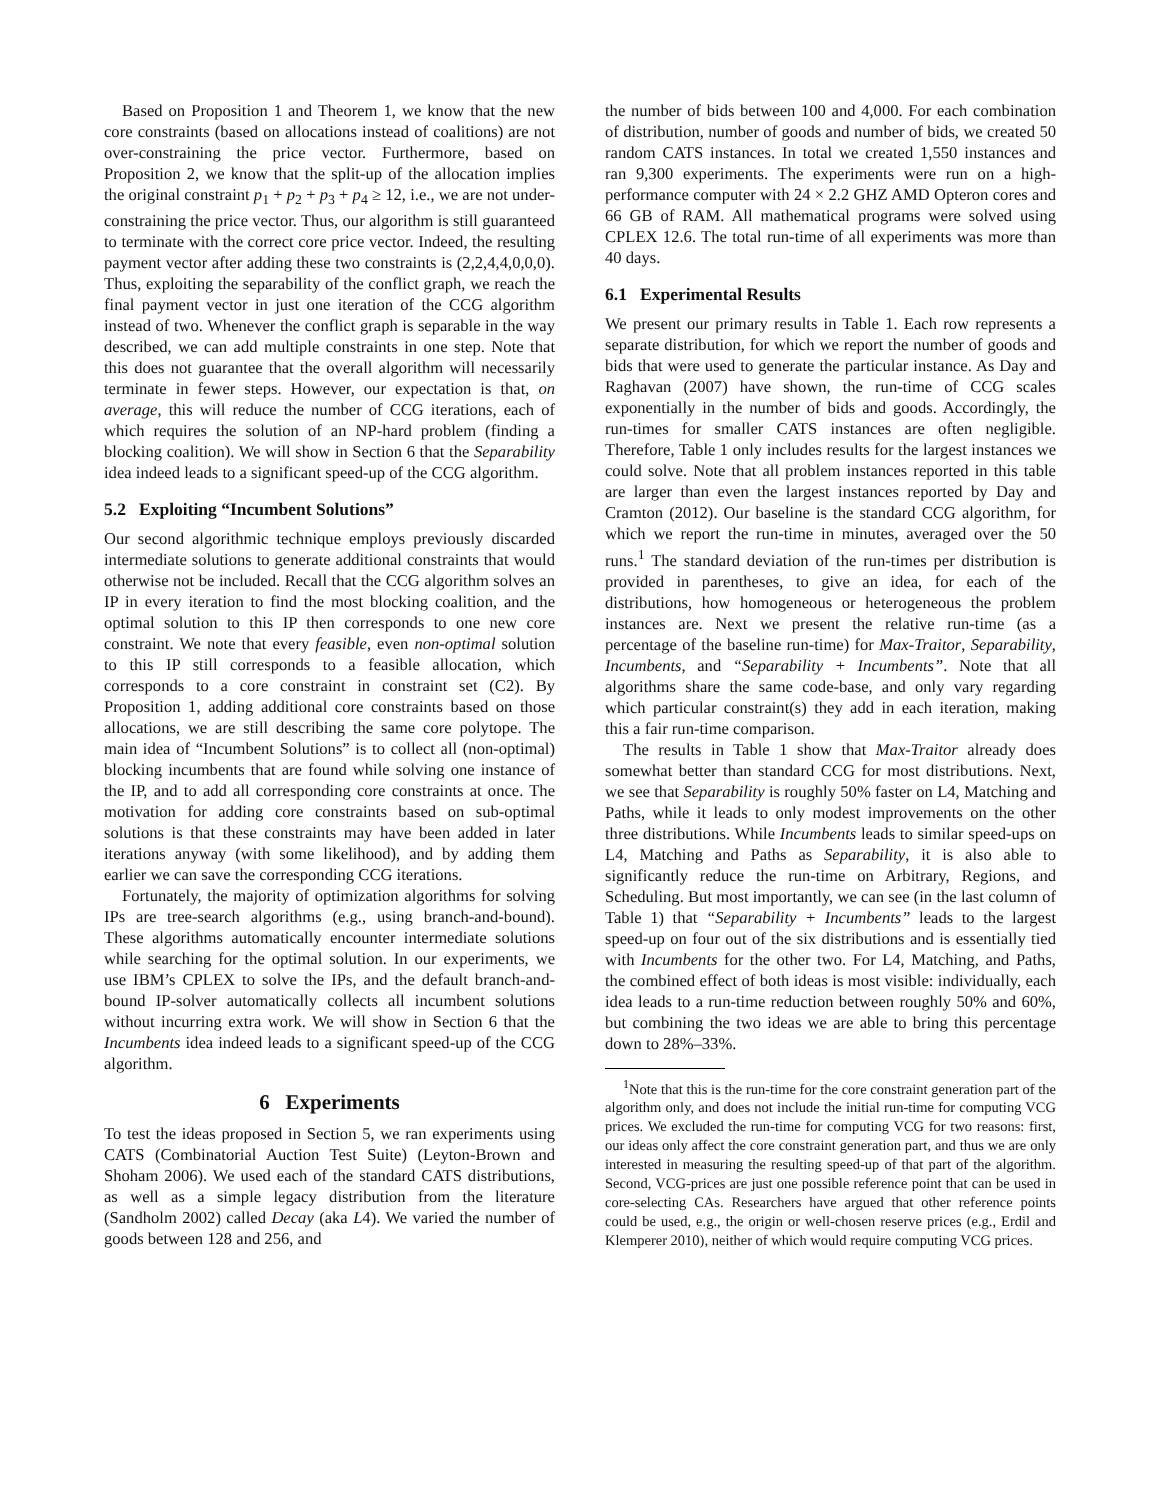Based on Proposition 1 and Theorem 1, we know that the new core constraints (based on allocations instead of coalitions) are not over-constraining the price vector. Furthermore, based on Proposition 2, we know that the split-up of the allocation implies the original constraint p<sub>1</sub> + p<sub>2</sub> + p<sub>3</sub> + p<sub>4</sub> ≥ 12, i.e., we are not under-constraining the price vector. Thus, our algorithm is still guaranteed to terminate with the correct core price vector. Indeed, the resulting payment vector after adding these two constraints is (2,2,4,4,0,0,0). Thus, exploiting the separability of the conflict graph, we reach the final payment vector in just one iteration of the CCG algorithm instead of two. Whenever the conflict graph is separable in the way described, we can add multiple constraints in one step. Note that this does not guarantee that the overall algorithm will necessarily terminate in fewer steps. However, our expectation is that, on average, this will reduce the number of CCG iterations, each of which requires the solution of an NP-hard problem (finding a blocking coalition). We will show in Section 6 that the Separability idea indeed leads to a significant speed-up of the CCG algorithm.
5.2 Exploiting “Incumbent Solutions”
Our second algorithmic technique employs previously discarded intermediate solutions to generate additional constraints that would otherwise not be included. Recall that the CCG algorithm solves an IP in every iteration to find the most blocking coalition, and the optimal solution to this IP then corresponds to one new core constraint. We note that every feasible, even non-optimal solution to this IP still corresponds to a feasible allocation, which corresponds to a core constraint in constraint set (C2). By Proposition 1, adding additional core constraints based on those allocations, we are still describing the same core polytope. The main idea of “Incumbent Solutions” is to collect all (non-optimal) blocking incumbents that are found while solving one instance of the IP, and to add all corresponding core constraints at once. The motivation for adding core constraints based on sub-optimal solutions is that these constraints may have been added in later iterations anyway (with some likelihood), and by adding them earlier we can save the corresponding CCG iterations.
Fortunately, the majority of optimization algorithms for solving IPs are tree-search algorithms (e.g., using branch-and-bound). These algorithms automatically encounter intermediate solutions while searching for the optimal solution. In our experiments, we use IBM’s CPLEX to solve the IPs, and the default branch-and-bound IP-solver automatically collects all incumbent solutions without incurring extra work. We will show in Section 6 that the Incumbents idea indeed leads to a significant speed-up of the CCG algorithm.
6 Experiments
To test the ideas proposed in Section 5, we ran experiments using CATS (Combinatorial Auction Test Suite) (Leyton-Brown and Shoham 2006). We used each of the standard CATS distributions, as well as a simple legacy distribution from the literature (Sandholm 2002) called Decay (aka L4). We varied the number of goods between 128 and 256, and
the number of bids between 100 and 4,000. For each combination of distribution, number of goods and number of bids, we created 50 random CATS instances. In total we created 1,550 instances and ran 9,300 experiments. The experiments were run on a high-performance computer with 24 × 2.2 GHZ AMD Opteron cores and 66 GB of RAM. All mathematical programs were solved using CPLEX 12.6. The total run-time of all experiments was more than 40 days.
6.1 Experimental Results
We present our primary results in Table 1. Each row represents a separate distribution, for which we report the number of goods and bids that were used to generate the particular instance. As Day and Raghavan (2007) have shown, the run-time of CCG scales exponentially in the number of bids and goods. Accordingly, the run-times for smaller CATS instances are often negligible. Therefore, Table 1 only includes results for the largest instances we could solve. Note that all problem instances reported in this table are larger than even the largest instances reported by Day and Cramton (2012). Our baseline is the standard CCG algorithm, for which we report the run-time in minutes, averaged over the 50 runs.<sup>1</sup> The standard deviation of the run-times per distribution is provided in parentheses, to give an idea, for each of the distributions, how homogeneous or heterogeneous the problem instances are. Next we present the relative run-time (as a percentage of the baseline run-time) for Max-Traitor, Separability, Incumbents, and “Separability + Incumbents”. Note that all algorithms share the same code-base, and only vary regarding which particular constraint(s) they add in each iteration, making this a fair run-time comparison.
The results in Table 1 show that Max-Traitor already does somewhat better than standard CCG for most distributions. Next, we see that Separability is roughly 50% faster on L4, Matching and Paths, while it leads to only modest improvements on the other three distributions. While Incumbents leads to similar speed-ups on L4, Matching and Paths as Separability, it is also able to significantly reduce the run-time on Arbitrary, Regions, and Scheduling. But most importantly, we can see (in the last column of Table 1) that “Separability + Incumbents” leads to the largest speed-up on four out of the six distributions and is essentially tied with Incumbents for the other two. For L4, Matching, and Paths, the combined effect of both ideas is most visible: individually, each idea leads to a run-time reduction between roughly 50% and 60%, but combining the two ideas we are able to bring this percentage down to 28%–33%.
<sup>1</sup> Note that this is the run-time for the core constraint generation part of the algorithm only, and does not include the initial run-time for computing VCG prices. We excluded the run-time for computing VCG for two reasons: first, our ideas only affect the core constraint generation part, and thus we are only interested in measuring the resulting speed-up of that part of the algorithm. Second, VCG-prices are just one possible reference point that can be used in core-selecting CAs. Researchers have argued that other reference points could be used, e.g., the origin or well-chosen reserve prices (e.g., Erdil and Klemperer 2010), neither of which would require computing VCG prices.